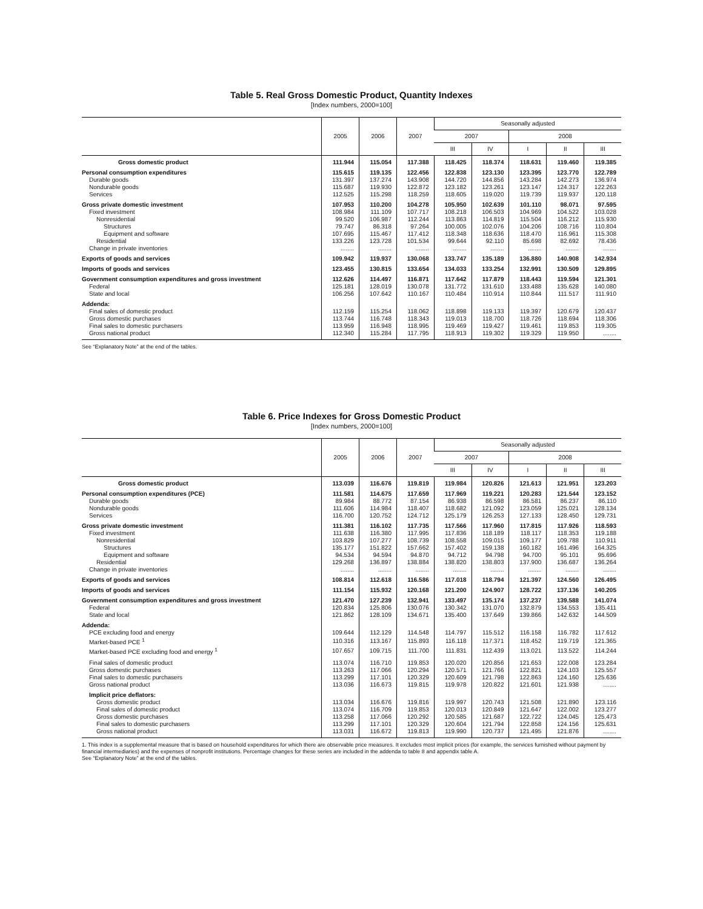Table 5. Real Gross Domestic Product, Quantity Indexes
[Index numbers, 2000=100]
| | 2005 | 2006 | 2007 | Seasonally adjusted | | | | |
| --- | --- | --- | --- | --- | --- | --- | --- | --- |
| | | | | 2007 | | 2008 | | |
| | | | | III | IV | I | II | III |
| Gross domestic product | 111.944 | 115.054 | 117.388 | 118.425 | 118.374 | 118.631 | 119.460 | 119.385 |
| Personal consumption expenditures | 115.615 | 119.135 | 122.456 | 122.838 | 123.130 | 123.395 | 123.770 | 122.789 |
| Durable goods | 131.397 | 137.274 | 143.908 | 144.720 | 144.856 | 143.284 | 142.273 | 136.974 |
| Nondurable goods | 115.687 | 119.930 | 122.872 | 123.182 | 123.261 | 123.147 | 124.317 | 122.263 |
| Services | 112.525 | 115.298 | 118.259 | 118.605 | 119.020 | 119.739 | 119.937 | 120.118 |
| Gross private domestic investment | 107.953 | 110.200 | 104.278 | 105.950 | 102.639 | 101.110 | 98.071 | 97.595 |
| Fixed investment | 108.984 | 111.109 | 107.717 | 108.218 | 106.503 | 104.969 | 104.522 | 103.028 |
| Nonresidential | 99.520 | 106.987 | 112.244 | 113.863 | 114.819 | 115.504 | 116.212 | 115.930 |
| Structures | 79.747 | 86.318 | 97.264 | 100.005 | 102.076 | 104.206 | 108.716 | 110.804 |
| Equipment and software | 107.695 | 115.467 | 117.412 | 118.348 | 118.636 | 118.470 | 116.961 | 115.308 |
| Residential | 133.226 | 123.728 | 101.534 | 99.644 | 92.110 | 85.698 | 82.692 | 78.436 |
| Change in private inventories | ........ | ........ | ........ | ........ | ........ | ........ | ........ | ........ |
| Exports of goods and services | 109.942 | 119.937 | 130.068 | 133.747 | 135.189 | 136.880 | 140.908 | 142.934 |
| Imports of goods and services | 123.455 | 130.815 | 133.654 | 134.033 | 133.254 | 132.991 | 130.509 | 129.895 |
| Government consumption expenditures and gross investment | 112.626 | 114.497 | 116.871 | 117.642 | 117.879 | 118.443 | 119.594 | 121.301 |
| Federal | 125.181 | 128.019 | 130.078 | 131.772 | 131.610 | 133.488 | 135.628 | 140.080 |
| State and local | 106.256 | 107.642 | 110.167 | 110.484 | 110.914 | 110.844 | 111.517 | 111.910 |
| Addenda: | | | | | | | | |
| Final sales of domestic product | 112.159 | 115.254 | 118.062 | 118.898 | 119.133 | 119.397 | 120.679 | 120.437 |
| Gross domestic purchases | 113.744 | 116.748 | 118.343 | 119.013 | 118.700 | 118.726 | 118.694 | 118.306 |
| Final sales to domestic purchasers | 113.959 | 116.948 | 118.995 | 119.469 | 119.427 | 119.461 | 119.853 | 119.305 |
| Gross national product | 112.340 | 115.284 | 117.795 | 118.913 | 119.302 | 119.329 | 119.950 | ........ |
See “Explanatory Note” at the end of the tables.
Table 6. Price Indexes for Gross Domestic Product
[Index numbers, 2000=100]
| | 2005 | 2006 | 2007 | Seasonally adjusted | | | | |
| --- | --- | --- | --- | --- | --- | --- | --- | --- |
| | | | | 2007 | | 2008 | | |
| | | | | III | IV | I | II | III |
| Gross domestic product | 113.039 | 116.676 | 119.819 | 119.984 | 120.826 | 121.613 | 121.951 | 123.203 |
| Personal consumption expenditures (PCE) | 111.581 | 114.675 | 117.659 | 117.969 | 119.221 | 120.283 | 121.544 | 123.152 |
| Durable goods | 89.984 | 88.772 | 87.154 | 86.938 | 86.598 | 86.581 | 86.237 | 86.110 |
| Nondurable goods | 111.606 | 114.984 | 118.407 | 118.682 | 121.092 | 123.059 | 125.021 | 128.134 |
| Services | 116.700 | 120.752 | 124.712 | 125.179 | 126.253 | 127.133 | 128.450 | 129.731 |
| Gross private domestic investment | 111.381 | 116.102 | 117.735 | 117.566 | 117.960 | 117.815 | 117.926 | 118.593 |
| Fixed investment | 111.638 | 116.380 | 117.995 | 117.836 | 118.189 | 118.117 | 118.353 | 119.188 |
| Nonresidential | 103.829 | 107.277 | 108.739 | 108.558 | 109.015 | 109.177 | 109.788 | 110.911 |
| Structures | 135.177 | 151.822 | 157.662 | 157.402 | 159.138 | 160.182 | 161.496 | 164.325 |
| Equipment and software | 94.534 | 94.594 | 94.870 | 94.712 | 94.798 | 94.700 | 95.101 | 95.696 |
| Residential | 129.268 | 136.897 | 138.884 | 138.820 | 138.803 | 137.900 | 136.687 | 136.264 |
| Change in private inventories | ........ | ........ | ........ | ........ | ........ | ........ | ........ | ........ |
| Exports of goods and services | 108.814 | 112.618 | 116.586 | 117.018 | 118.794 | 121.397 | 124.560 | 126.495 |
| Imports of goods and services | 111.154 | 115.932 | 120.168 | 121.200 | 124.907 | 128.722 | 137.136 | 140.205 |
| Government consumption expenditures and gross investment | 121.470 | 127.239 | 132.941 | 133.497 | 135.174 | 137.237 | 139.588 | 141.074 |
| Federal | 120.834 | 125.806 | 130.076 | 130.342 | 131.070 | 132.879 | 134.553 | 135.411 |
| State and local | 121.862 | 128.109 | 134.671 | 135.400 | 137.649 | 139.866 | 142.632 | 144.509 |
| Addenda: | | | | | | | | |
| PCE excluding food and energy | 109.644 | 112.129 | 114.548 | 114.797 | 115.512 | 116.158 | 116.782 | 117.612 |
| Market-based PCE <sup>1</sup> | 110.316 | 113.167 | 115.893 | 116.118 | 117.371 | 118.452 | 119.719 | 121.365 |
| Market-based PCE excluding food and energy <sup>1</sup> | 107.657 | 109.715 | 111.700 | 111.831 | 112.439 | 113.021 | 113.522 | 114.244 |
| Final sales of domestic product | 113.074 | 116.710 | 119.853 | 120.020 | 120.856 | 121.653 | 122.008 | 123.284 |
| Gross domestic purchases | 113.263 | 117.066 | 120.294 | 120.571 | 121.766 | 122.821 | 124.103 | 125.557 |
| Final sales to domestic purchasers | 113.299 | 117.101 | 120.329 | 120.609 | 121.798 | 122.863 | 124.160 | 125.636 |
| Gross national product | 113.036 | 116.673 | 119.815 | 119.978 | 120.822 | 121.601 | 121.938 | ........ |
| Implicit price deflators: | | | | | | | | |
| Gross domestic product | 113.034 | 116.676 | 119.816 | 119.997 | 120.743 | 121.508 | 121.890 | 123.116 |
| Final sales of domestic product | 113.074 | 116.709 | 119.853 | 120.013 | 120.849 | 121.647 | 122.002 | 123.277 |
| Gross domestic purchases | 113.258 | 117.066 | 120.292 | 120.585 | 121.687 | 122.722 | 124.045 | 125.473 |
| Final sales to domestic purchasers | 113.299 | 117.101 | 120.329 | 120.604 | 121.794 | 122.858 | 124.156 | 125.631 |
| Gross national product | 113.031 | 116.672 | 119.813 | 119.990 | 120.737 | 121.495 | 121.876 | ........ |
1. This index is a supplemental measure that is based on household expenditures for which there are observable price measures. It excludes most implicit prices (for example, the services furnished without payment by financial intermediaries) and the expenses of nonprofit institutions. Percentage changes for these series are included in the addenda to table 8 and appendix table A.
See “Explanatory Note” at the end of the tables.